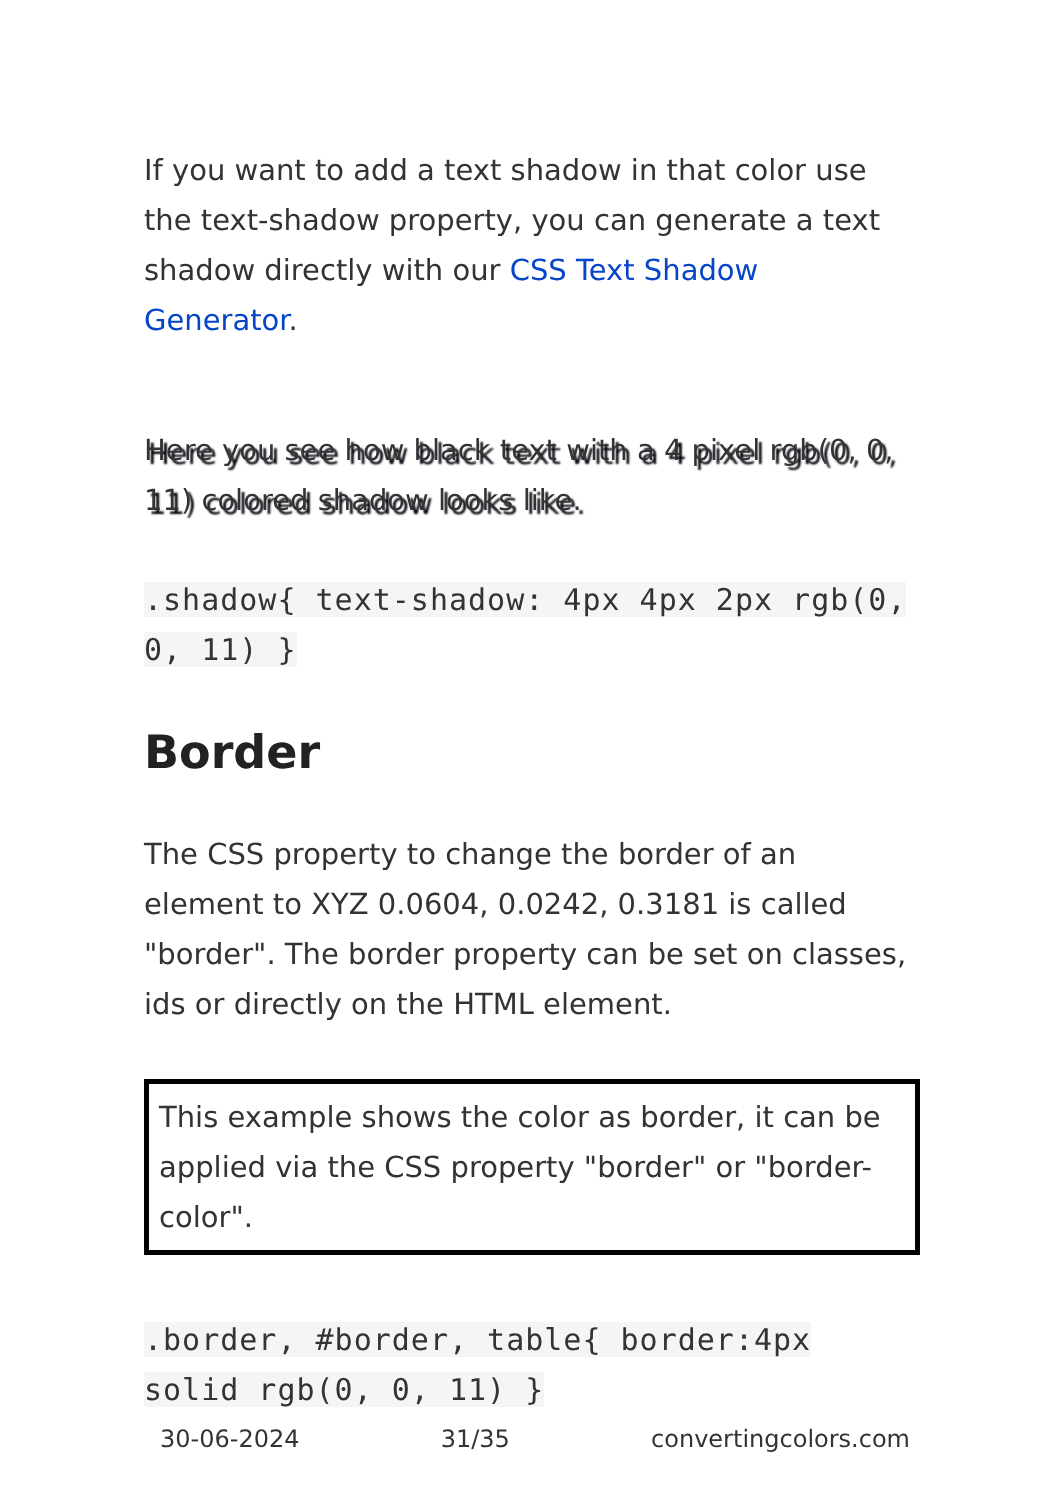If you want to add a text shadow in that color use the text-shadow property, you can generate a text shadow directly with our CSS Text Shadow Generator.
Here you see how black text with a 4 pixel rgb(0, 0, 11) colored shadow looks like.
.shadow{ text-shadow: 4px 4px 2px rgb(0, 0, 11) }
Border
The CSS property to change the border of an element to XYZ 0.0604, 0.0242, 0.3181 is called "border". The border property can be set on classes, ids or directly on the HTML element.
This example shows the color as border, it can be applied via the CSS property "border" or "border-color".
.border, #border, table{ border:4px solid rgb(0, 0, 11) }
30-06-2024 31/35 convertingcolors.com